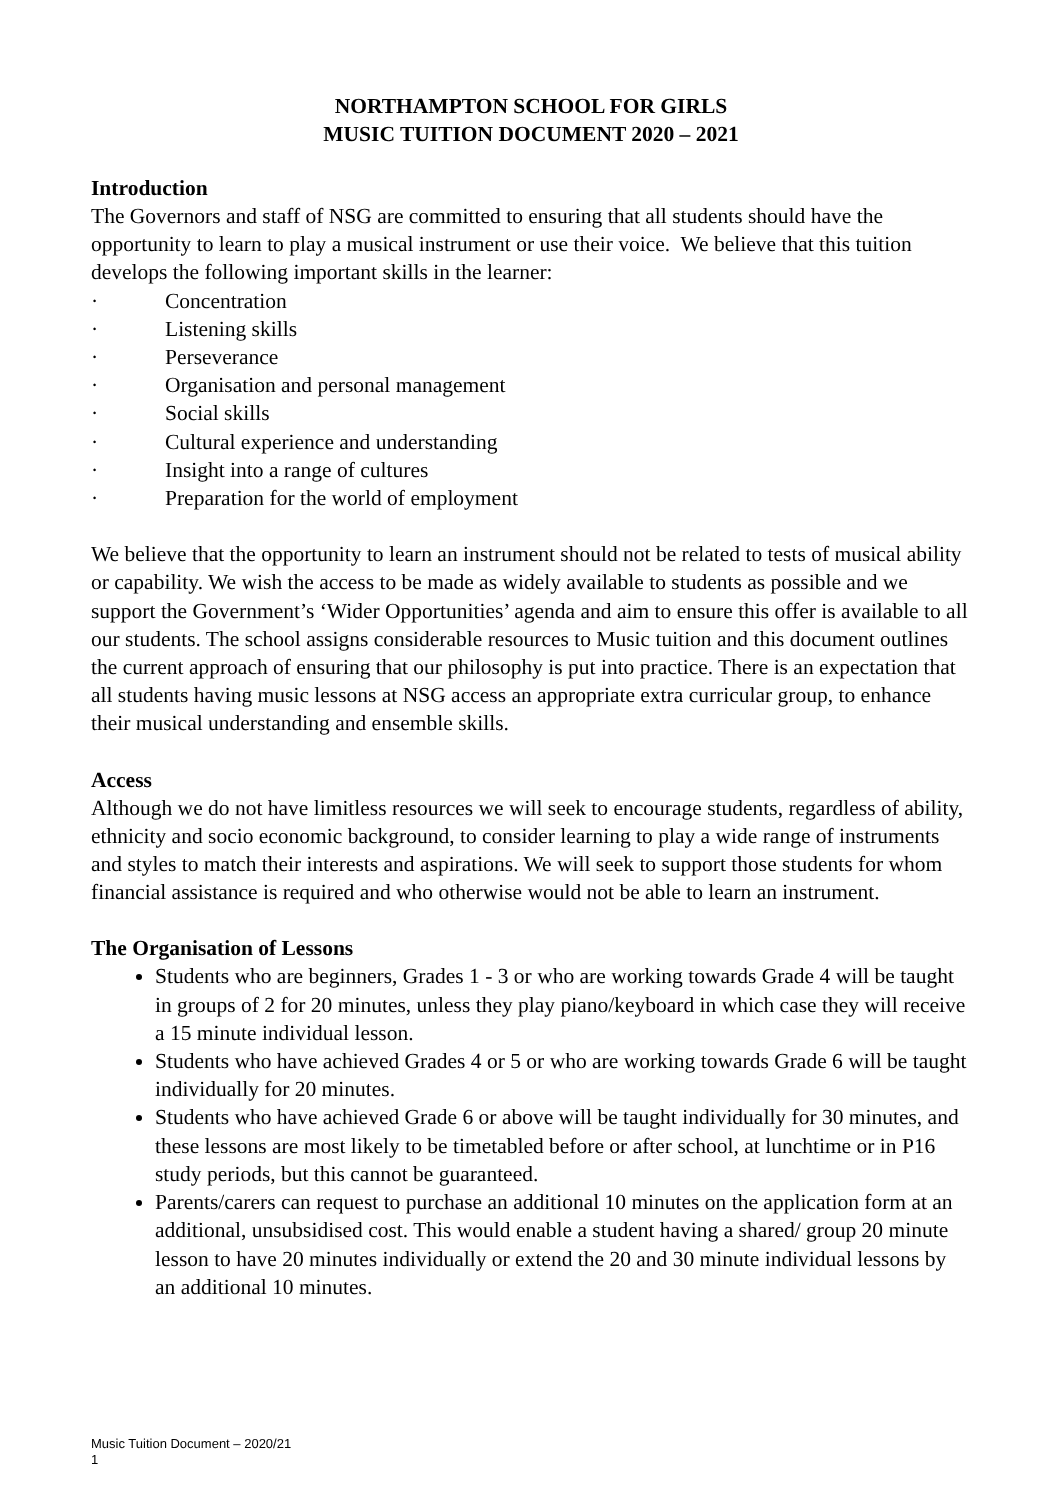NORTHAMPTON SCHOOL FOR GIRLS
MUSIC TUITION DOCUMENT 2020 – 2021
Introduction
The Governors and staff of NSG are committed to ensuring that all students should have the opportunity to learn to play a musical instrument or use their voice. We believe that this tuition develops the following important skills in the learner:
· Concentration
· Listening skills
· Perseverance
· Organisation and personal management
· Social skills
· Cultural experience and understanding
· Insight into a range of cultures
· Preparation for the world of employment
We believe that the opportunity to learn an instrument should not be related to tests of musical ability or capability. We wish the access to be made as widely available to students as possible and we support the Government’s ‘Wider Opportunities’ agenda and aim to ensure this offer is available to all our students. The school assigns considerable resources to Music tuition and this document outlines the current approach of ensuring that our philosophy is put into practice. There is an expectation that all students having music lessons at NSG access an appropriate extra curricular group, to enhance their musical understanding and ensemble skills.
Access
Although we do not have limitless resources we will seek to encourage students, regardless of ability, ethnicity and socio economic background, to consider learning to play a wide range of instruments and styles to match their interests and aspirations. We will seek to support those students for whom financial assistance is required and who otherwise would not be able to learn an instrument.
The Organisation of Lessons
Students who are beginners, Grades 1 - 3 or who are working towards Grade 4 will be taught in groups of 2 for 20 minutes, unless they play piano/keyboard in which case they will receive a 15 minute individual lesson.
Students who have achieved Grades 4 or 5 or who are working towards Grade 6 will be taught individually for 20 minutes.
Students who have achieved Grade 6 or above will be taught individually for 30 minutes, and these lessons are most likely to be timetabled before or after school, at lunchtime or in P16 study periods, but this cannot be guaranteed.
Parents/carers can request to purchase an additional 10 minutes on the application form at an additional, unsubsidised cost. This would enable a student having a shared/ group 20 minute lesson to have 20 minutes individually or extend the 20 and 30 minute individual lessons by an additional 10 minutes.
Music Tuition Document – 2020/21
1